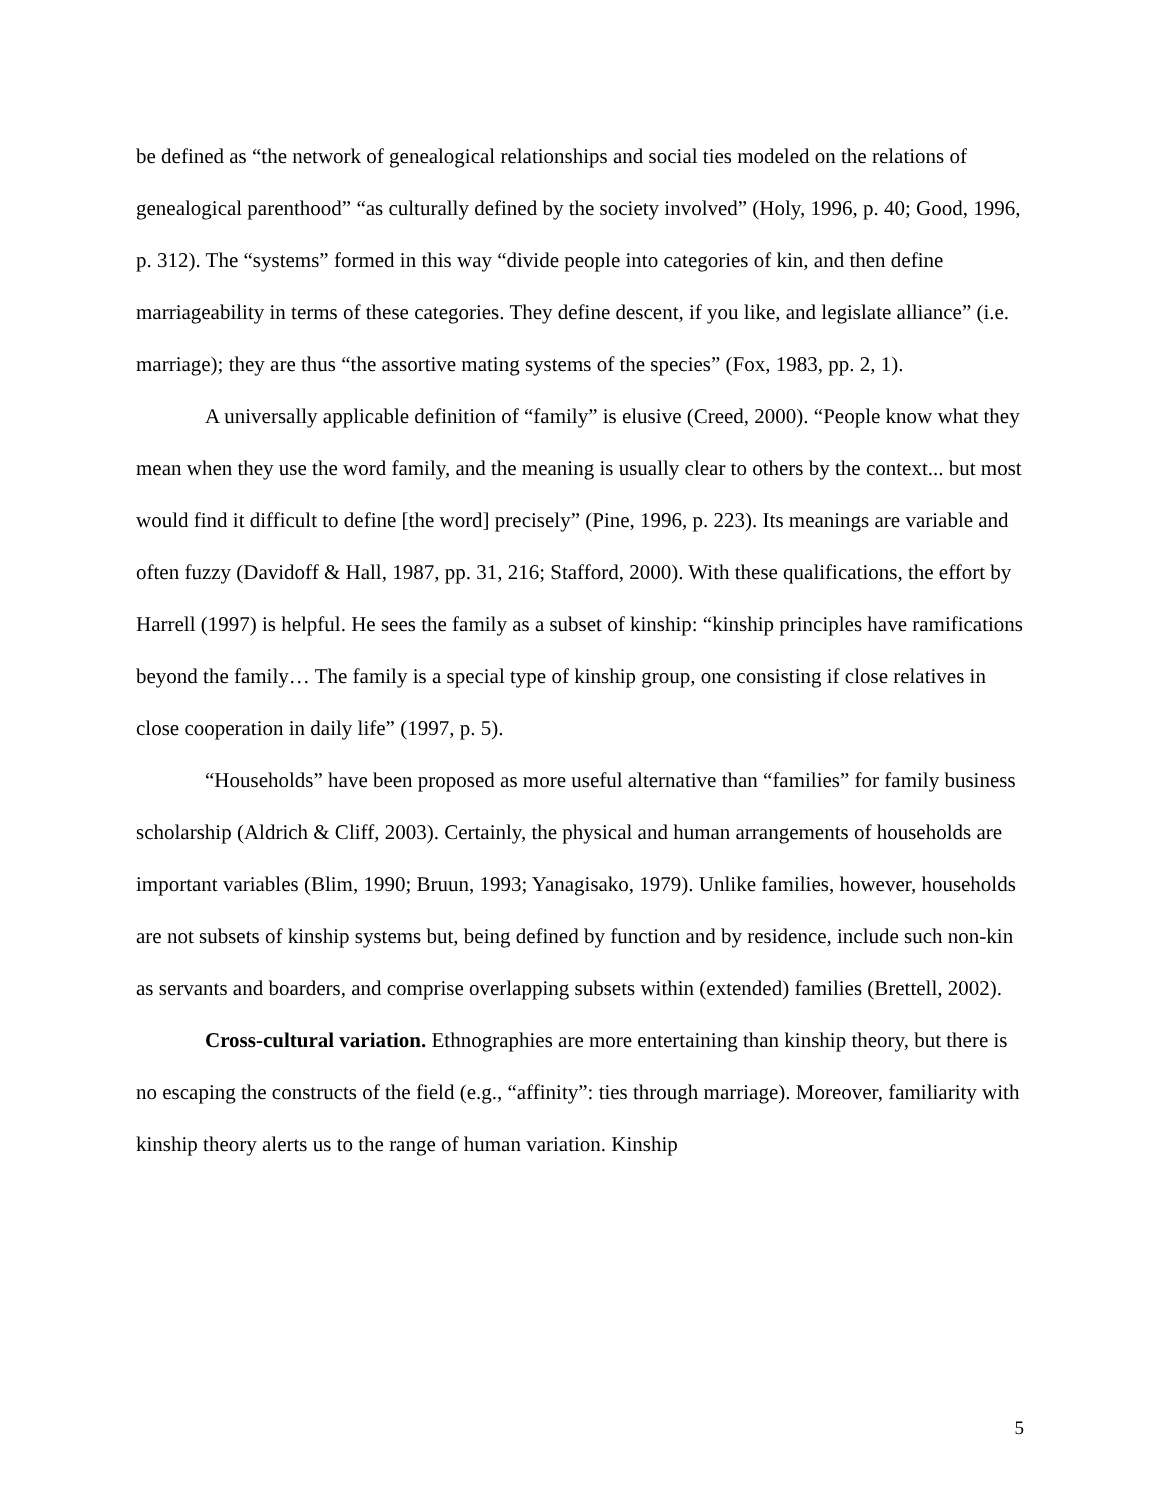be defined as “the network of genealogical relationships and social ties modeled on the relations of genealogical parenthood” “as culturally defined by the society involved” (Holy, 1996, p. 40; Good, 1996, p. 312). The “systems” formed in this way “divide people into categories of kin, and then define marriageability in terms of these categories. They define descent, if you like, and legislate alliance” (i.e. marriage); they are thus “the assortive mating systems of the species” (Fox, 1983, pp. 2, 1).
A universally applicable definition of “family” is elusive (Creed, 2000). “People know what they mean when they use the word family, and the meaning is usually clear to others by the context... but most would find it difficult to define [the word] precisely” (Pine, 1996, p. 223). Its meanings are variable and often fuzzy (Davidoff & Hall, 1987, pp. 31, 216; Stafford, 2000). With these qualifications, the effort by Harrell (1997) is helpful. He sees the family as a subset of kinship: “kinship principles have ramifications beyond the family… The family is a special type of kinship group, one consisting if close relatives in close cooperation in daily life” (1997, p. 5).
“Households” have been proposed as more useful alternative than “families” for family business scholarship (Aldrich & Cliff, 2003). Certainly, the physical and human arrangements of households are important variables (Blim, 1990; Bruun, 1993; Yanagisako, 1979). Unlike families, however, households are not subsets of kinship systems but, being defined by function and by residence, include such non-kin as servants and boarders, and comprise overlapping subsets within (extended) families (Brettell, 2002).
Cross-cultural variation. Ethnographies are more entertaining than kinship theory, but there is no escaping the constructs of the field (e.g., “affinity”: ties through marriage). Moreover, familiarity with kinship theory alerts us to the range of human variation. Kinship
5